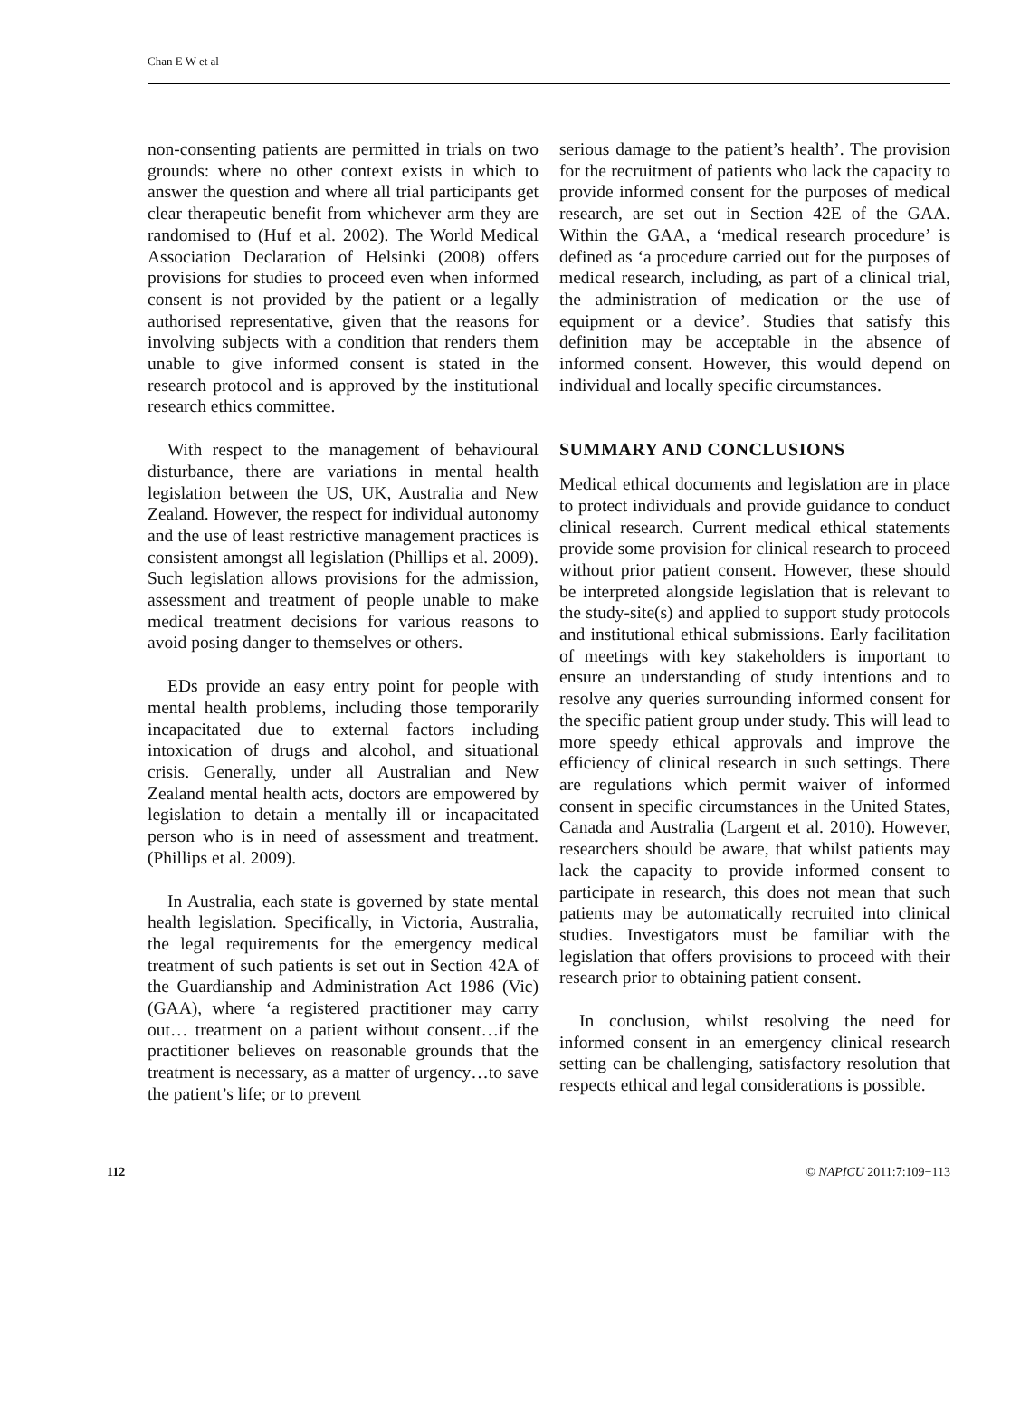Chan E W et al
non-consenting patients are permitted in trials on two grounds: where no other context exists in which to answer the question and where all trial participants get clear therapeutic benefit from whichever arm they are randomised to (Huf et al. 2002). The World Medical Association Declaration of Helsinki (2008) offers provisions for studies to proceed even when informed consent is not provided by the patient or a legally authorised representative, given that the reasons for involving subjects with a condition that renders them unable to give informed consent is stated in the research protocol and is approved by the institutional research ethics committee.
With respect to the management of behavioural disturbance, there are variations in mental health legislation between the US, UK, Australia and New Zealand. However, the respect for individual autonomy and the use of least restrictive management practices is consistent amongst all legislation (Phillips et al. 2009). Such legislation allows provisions for the admission, assessment and treatment of people unable to make medical treatment decisions for various reasons to avoid posing danger to themselves or others.
EDs provide an easy entry point for people with mental health problems, including those temporarily incapacitated due to external factors including intoxication of drugs and alcohol, and situational crisis. Generally, under all Australian and New Zealand mental health acts, doctors are empowered by legislation to detain a mentally ill or incapacitated person who is in need of assessment and treatment. (Phillips et al. 2009).
In Australia, each state is governed by state mental health legislation. Specifically, in Victoria, Australia, the legal requirements for the emergency medical treatment of such patients is set out in Section 42A of the Guardianship and Administration Act 1986 (Vic) (GAA), where ‘a registered practitioner may carry out… treatment on a patient without consent…if the practitioner believes on reasonable grounds that the treatment is necessary, as a matter of urgency…to save the patient’s life; or to prevent
serious damage to the patient’s health’. The provision for the recruitment of patients who lack the capacity to provide informed consent for the purposes of medical research, are set out in Section 42E of the GAA. Within the GAA, a ‘medical research procedure’ is defined as ‘a procedure carried out for the purposes of medical research, including, as part of a clinical trial, the administration of medication or the use of equipment or a device’. Studies that satisfy this definition may be acceptable in the absence of informed consent. However, this would depend on individual and locally specific circumstances.
SUMMARY AND CONCLUSIONS
Medical ethical documents and legislation are in place to protect individuals and provide guidance to conduct clinical research. Current medical ethical statements provide some provision for clinical research to proceed without prior patient consent. However, these should be interpreted alongside legislation that is relevant to the study-site(s) and applied to support study protocols and institutional ethical submissions. Early facilitation of meetings with key stakeholders is important to ensure an understanding of study intentions and to resolve any queries surrounding informed consent for the specific patient group under study. This will lead to more speedy ethical approvals and improve the efficiency of clinical research in such settings. There are regulations which permit waiver of informed consent in specific circumstances in the United States, Canada and Australia (Largent et al. 2010). However, researchers should be aware, that whilst patients may lack the capacity to provide informed consent to participate in research, this does not mean that such patients may be automatically recruited into clinical studies. Investigators must be familiar with the legislation that offers provisions to proceed with their research prior to obtaining patient consent.
In conclusion, whilst resolving the need for informed consent in an emergency clinical research setting can be challenging, satisfactory resolution that respects ethical and legal considerations is possible.
112 © NAPICU 2011:7:109−113